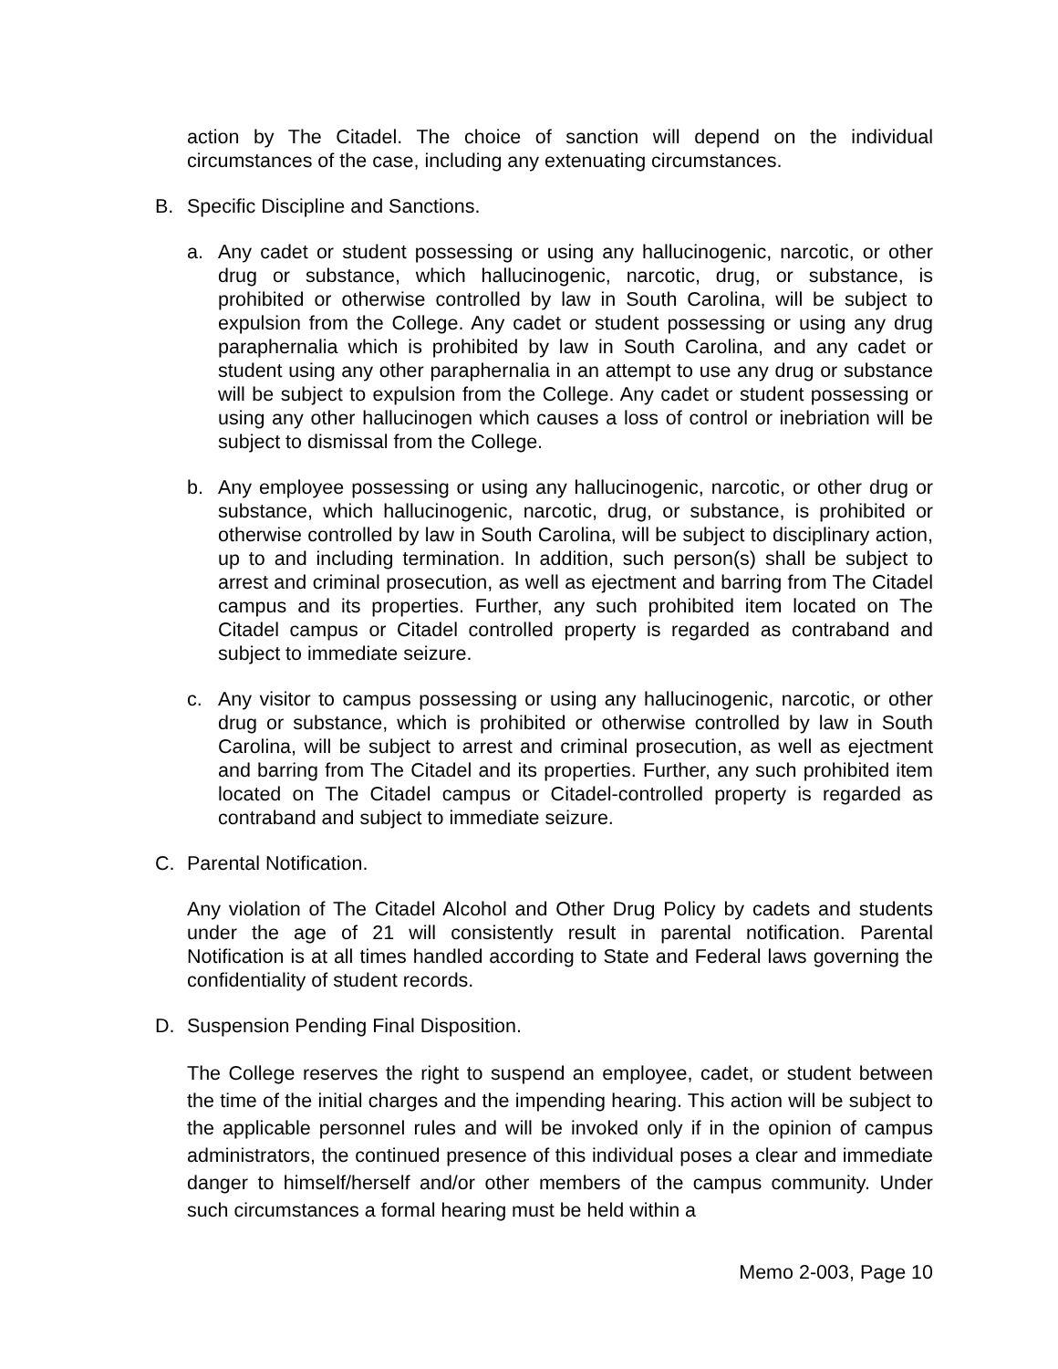action by The Citadel. The choice of sanction will depend on the individual circumstances of the case, including any extenuating circumstances.
B. Specific Discipline and Sanctions.
a. Any cadet or student possessing or using any hallucinogenic, narcotic, or other drug or substance, which hallucinogenic, narcotic, drug, or substance, is prohibited or otherwise controlled by law in South Carolina, will be subject to expulsion from the College. Any cadet or student possessing or using any drug paraphernalia which is prohibited by law in South Carolina, and any cadet or student using any other paraphernalia in an attempt to use any drug or substance will be subject to expulsion from the College. Any cadet or student possessing or using any other hallucinogen which causes a loss of control or inebriation will be subject to dismissal from the College.
b. Any employee possessing or using any hallucinogenic, narcotic, or other drug or substance, which hallucinogenic, narcotic, drug, or substance, is prohibited or otherwise controlled by law in South Carolina, will be subject to disciplinary action, up to and including termination. In addition, such person(s) shall be subject to arrest and criminal prosecution, as well as ejectment and barring from The Citadel campus and its properties. Further, any such prohibited item located on The Citadel campus or Citadel controlled property is regarded as contraband and subject to immediate seizure.
c. Any visitor to campus possessing or using any hallucinogenic, narcotic, or other drug or substance, which is prohibited or otherwise controlled by law in South Carolina, will be subject to arrest and criminal prosecution, as well as ejectment and barring from The Citadel and its properties. Further, any such prohibited item located on The Citadel campus or Citadel-controlled property is regarded as contraband and subject to immediate seizure.
C. Parental Notification.
Any violation of The Citadel Alcohol and Other Drug Policy by cadets and students under the age of 21 will consistently result in parental notification. Parental Notification is at all times handled according to State and Federal laws governing the confidentiality of student records.
D. Suspension Pending Final Disposition.
The College reserves the right to suspend an employee, cadet, or student between the time of the initial charges and the impending hearing. This action will be subject to the applicable personnel rules and will be invoked only if in the opinion of campus administrators, the continued presence of this individual poses a clear and immediate danger to himself/herself and/or other members of the campus community. Under such circumstances a formal hearing must be held within a
Memo 2-003, Page 10